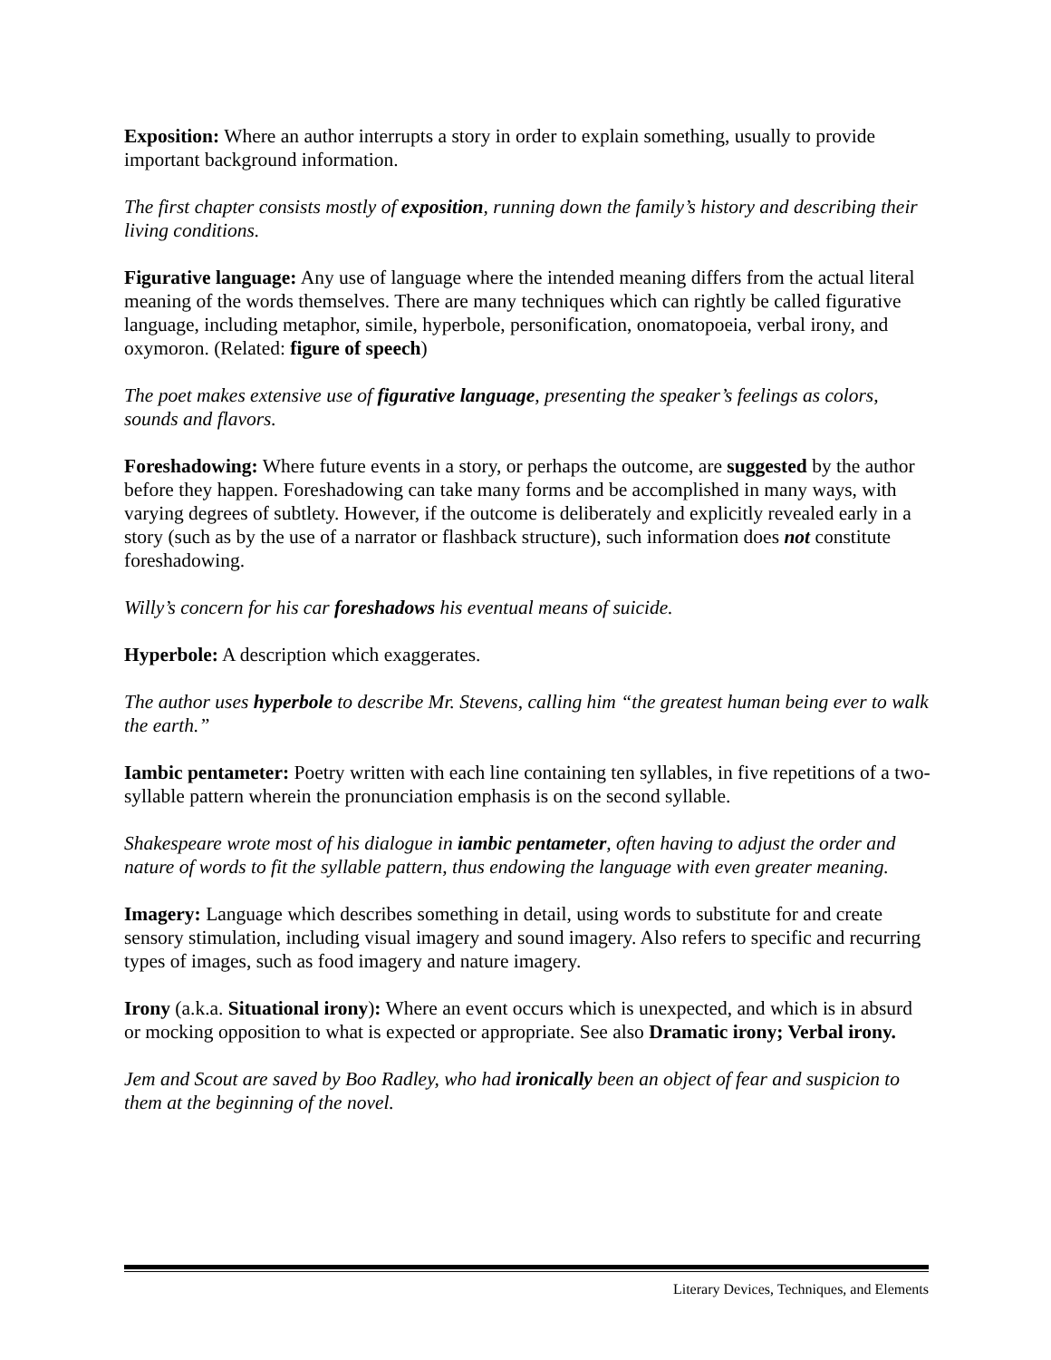Exposition: Where an author interrupts a story in order to explain something, usually to provide important background information.
The first chapter consists mostly of exposition, running down the family’s history and describing their living conditions.
Figurative language: Any use of language where the intended meaning differs from the actual literal meaning of the words themselves. There are many techniques which can rightly be called figurative language, including metaphor, simile, hyperbole, personification, onomatopoeia, verbal irony, and oxymoron. (Related: figure of speech)
The poet makes extensive use of figurative language, presenting the speaker’s feelings as colors, sounds and flavors.
Foreshadowing: Where future events in a story, or perhaps the outcome, are suggested by the author before they happen. Foreshadowing can take many forms and be accomplished in many ways, with varying degrees of subtlety. However, if the outcome is deliberately and explicitly revealed early in a story (such as by the use of a narrator or flashback structure), such information does not constitute foreshadowing.
Willy’s concern for his car foreshadows his eventual means of suicide.
Hyperbole: A description which exaggerates.
The author uses hyperbole to describe Mr. Stevens, calling him “the greatest human being ever to walk the earth.”
Iambic pentameter: Poetry written with each line containing ten syllables, in five repetitions of a two-syllable pattern wherein the pronunciation emphasis is on the second syllable.
Shakespeare wrote most of his dialogue in iambic pentameter, often having to adjust the order and nature of words to fit the syllable pattern, thus endowing the language with even greater meaning.
Imagery: Language which describes something in detail, using words to substitute for and create sensory stimulation, including visual imagery and sound imagery. Also refers to specific and recurring types of images, such as food imagery and nature imagery.
Irony (a.k.a. Situational irony): Where an event occurs which is unexpected, and which is in absurd or mocking opposition to what is expected or appropriate. See also Dramatic irony; Verbal irony.
Jem and Scout are saved by Boo Radley, who had ironically been an object of fear and suspicion to them at the beginning of the novel.
Literary Devices, Techniques, and Elements